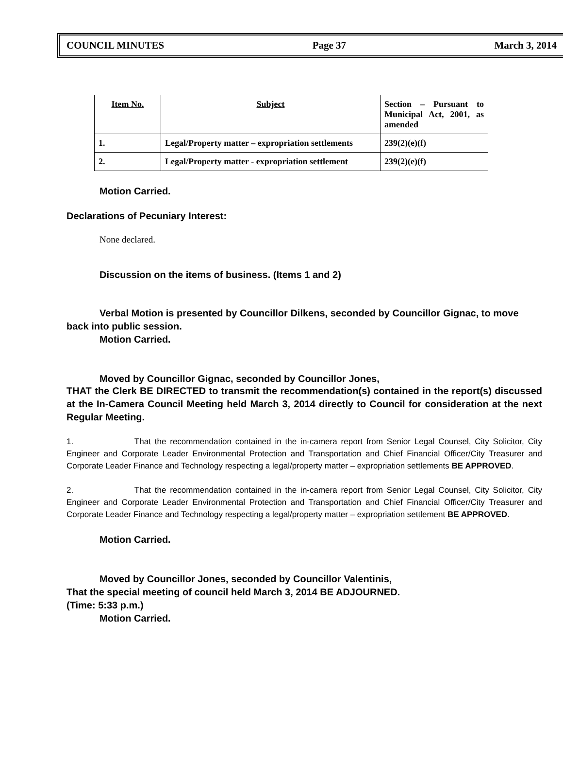COUNCIL MINUTES Page 37 March 3, 2014
| Item No. | Subject | Section – Pursuant to Municipal Act, 2001, as amended |
| 1. | Legal/Property matter – expropriation settlements | 239(2)(e)(f) |
| 2. | Legal/Property matter - expropriation settlement | 239(2)(e)(f) |
Motion Carried.
Declarations of Pecuniary Interest:
None declared.
Discussion on the items of business. (Items 1 and 2)
Verbal Motion is presented by Councillor Dilkens, seconded by Councillor Gignac, to move back into public session.
Motion Carried.
Moved by Councillor Gignac, seconded by Councillor Jones,
THAT the Clerk BE DIRECTED to transmit the recommendation(s) contained in the report(s) discussed at the In-Camera Council Meeting held March 3, 2014 directly to Council for consideration at the next Regular Meeting.
1. That the recommendation contained in the in-camera report from Senior Legal Counsel, City Solicitor, City Engineer and Corporate Leader Environmental Protection and Transportation and Chief Financial Officer/City Treasurer and Corporate Leader Finance and Technology respecting a legal/property matter – expropriation settlements BE APPROVED.
2. That the recommendation contained in the in-camera report from Senior Legal Counsel, City Solicitor, City Engineer and Corporate Leader Environmental Protection and Transportation and Chief Financial Officer/City Treasurer and Corporate Leader Finance and Technology respecting a legal/property matter – expropriation settlement BE APPROVED.
Motion Carried.
Moved by Councillor Jones, seconded by Councillor Valentinis,
That the special meeting of council held March 3, 2014 BE ADJOURNED.
(Time: 5:33 p.m.)
Motion Carried.